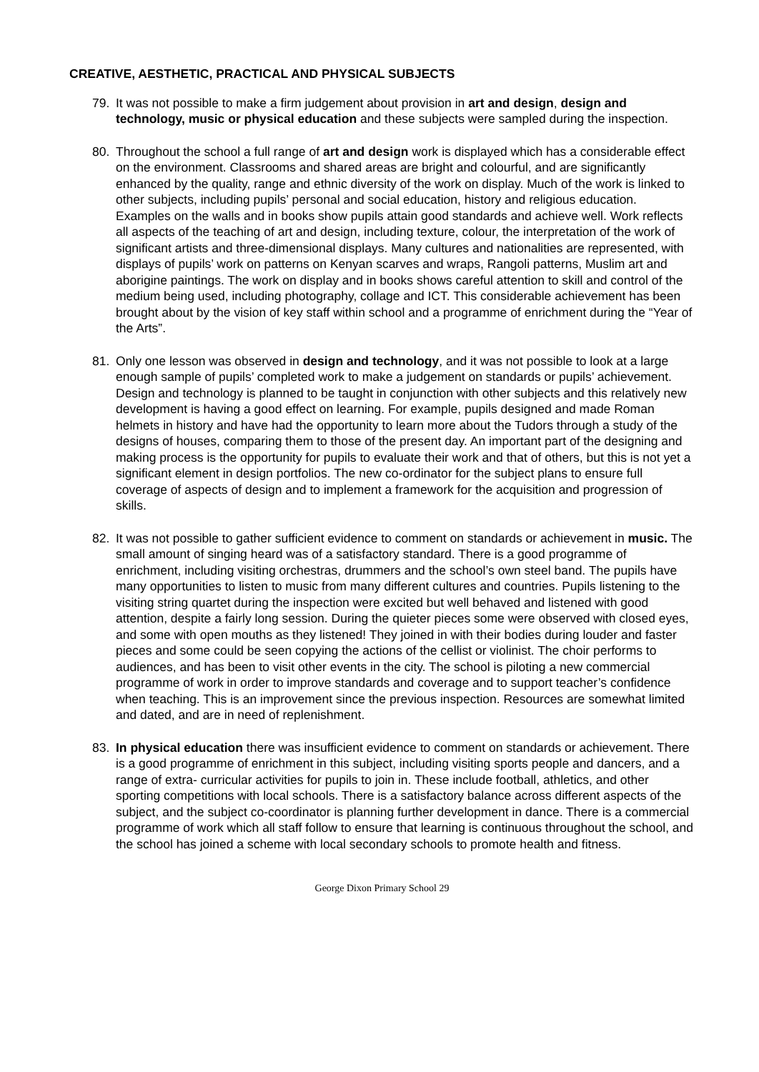CREATIVE, AESTHETIC, PRACTICAL AND PHYSICAL SUBJECTS
79. It was not possible to make a firm judgement about provision in art and design, design and technology, music or physical education and these subjects were sampled during the inspection.
80. Throughout the school a full range of art and design work is displayed which has a considerable effect on the environment. Classrooms and shared areas are bright and colourful, and are significantly enhanced by the quality, range and ethnic diversity of the work on display. Much of the work is linked to other subjects, including pupils’ personal and social education, history and religious education. Examples on the walls and in books show pupils attain good standards and achieve well. Work reflects all aspects of the teaching of art and design, including texture, colour, the interpretation of the work of significant artists and three-dimensional displays. Many cultures and nationalities are represented, with displays of pupils’ work on patterns on Kenyan scarves and wraps, Rangoli patterns, Muslim art and aborigine paintings. The work on display and in books shows careful attention to skill and control of the medium being used, including photography, collage and ICT. This considerable achievement has been brought about by the vision of key staff within school and a programme of enrichment during the “Year of the Arts”.
81. Only one lesson was observed in design and technology, and it was not possible to look at a large enough sample of pupils’ completed work to make a judgement on standards or pupils’ achievement. Design and technology is planned to be taught in conjunction with other subjects and this relatively new development is having a good effect on learning. For example, pupils designed and made Roman helmets in history and have had the opportunity to learn more about the Tudors through a study of the designs of houses, comparing them to those of the present day. An important part of the designing and making process is the opportunity for pupils to evaluate their work and that of others, but this is not yet a significant element in design portfolios. The new co-ordinator for the subject plans to ensure full coverage of aspects of design and to implement a framework for the acquisition and progression of skills.
82. It was not possible to gather sufficient evidence to comment on standards or achievement in music. The small amount of singing heard was of a satisfactory standard. There is a good programme of enrichment, including visiting orchestras, drummers and the school’s own steel band. The pupils have many opportunities to listen to music from many different cultures and countries. Pupils listening to the visiting string quartet during the inspection were excited but well behaved and listened with good attention, despite a fairly long session. During the quieter pieces some were observed with closed eyes, and some with open mouths as they listened! They joined in with their bodies during louder and faster pieces and some could be seen copying the actions of the cellist or violinist. The choir performs to audiences, and has been to visit other events in the city. The school is piloting a new commercial programme of work in order to improve standards and coverage and to support teacher’s confidence when teaching. This is an improvement since the previous inspection. Resources are somewhat limited and dated, and are in need of replenishment.
83. In physical education there was insufficient evidence to comment on standards or achievement. There is a good programme of enrichment in this subject, including visiting sports people and dancers, and a range of extra- curricular activities for pupils to join in. These include football, athletics, and other sporting competitions with local schools. There is a satisfactory balance across different aspects of the subject, and the subject co-coordinator is planning further development in dance. There is a commercial programme of work which all staff follow to ensure that learning is continuous throughout the school, and the school has joined a scheme with local secondary schools to promote health and fitness.
George Dixon Primary School 29